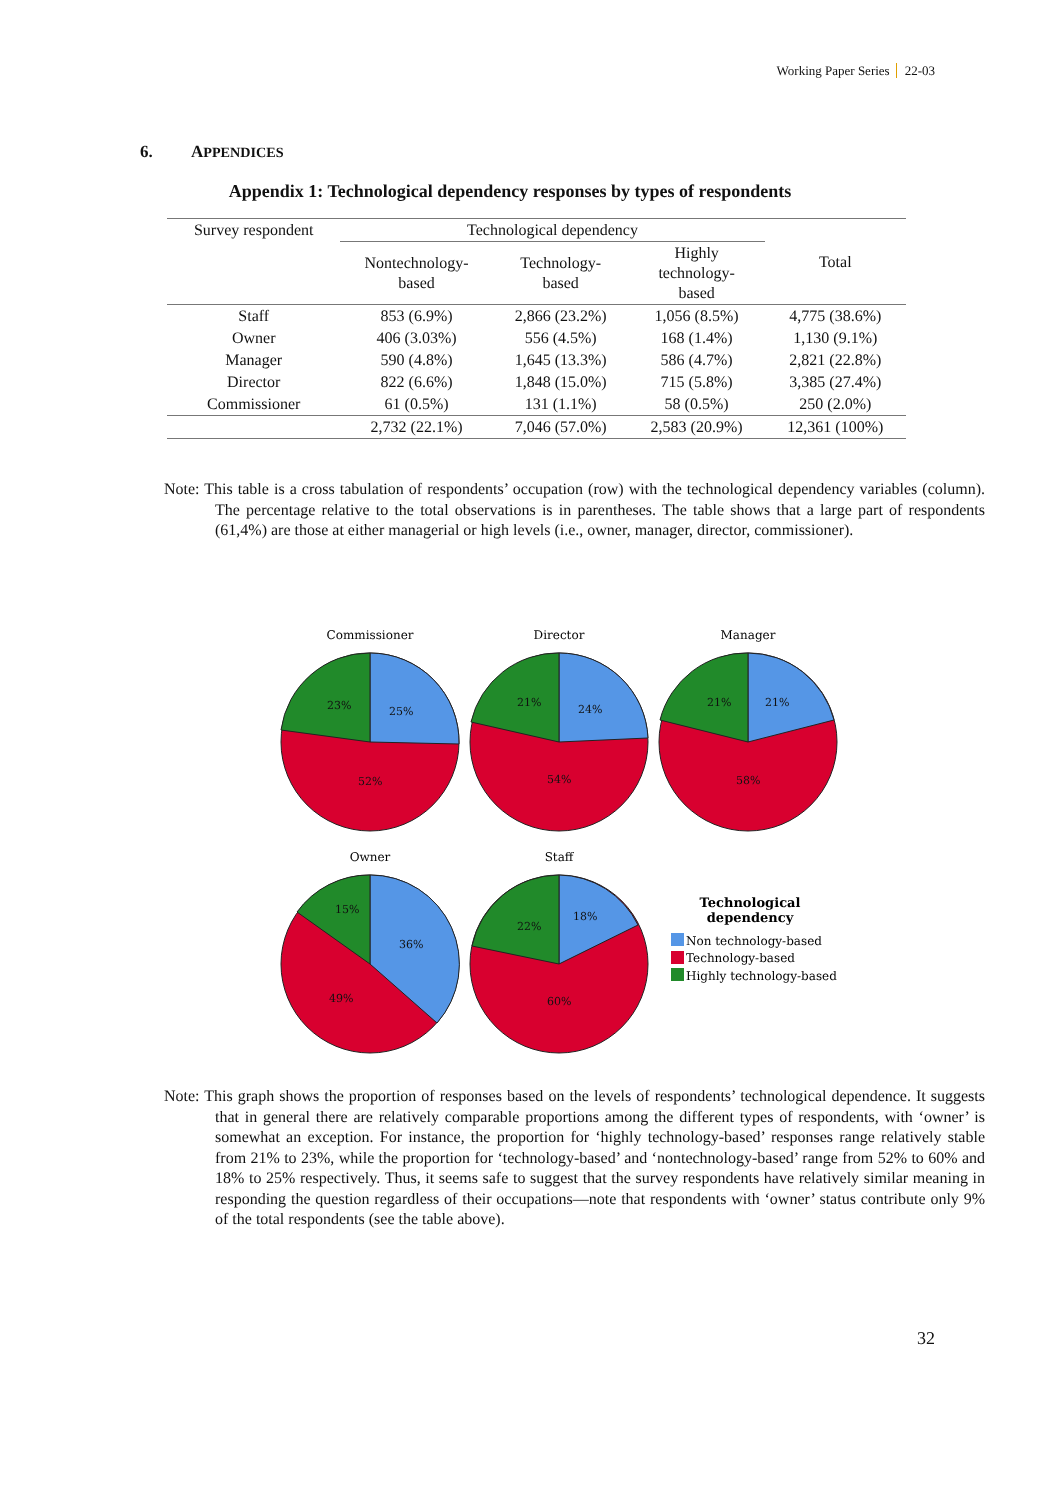Working Paper Series 22-03
6. APPENDICES
Appendix 1: Technological dependency responses by types of respondents
| Survey respondent | Technological dependency | | | Total |
| --- | --- | --- | --- | --- |
| | Nontechnology- based | Technology- based | Highly technology- based | |
| Staff | 853 (6.9%) | 2,866 (23.2%) | 1,056 (8.5%) | 4,775 (38.6%) |
| Owner | 406 (3.03%) | 556 (4.5%) | 168 (1.4%) | 1,130 (9.1%) |
| Manager | 590 (4.8%) | 1,645 (13.3%) | 586 (4.7%) | 2,821 (22.8%) |
| Director | 822 (6.6%) | 1,848 (15.0%) | 715 (5.8%) | 3,385 (27.4%) |
| Commissioner | 61 (0.5%) | 131 (1.1%) | 58 (0.5%) | 250 (2.0%) |
| | 2,732 (22.1%) | 7,046 (57.0%) | 2,583 (20.9%) | 12,361 (100%) |
Note: This table is a cross tabulation of respondents’ occupation (row) with the technological dependency variables (column). The percentage relative to the total observations is in parentheses. The table shows that a large part of respondents (61,4%) are those at either managerial or high levels (i.e., owner, manager, director, commissioner).
Commissioner
Director
Manager
Owner
Staff
23%
25%
52%
21%
24%
54%
21%
21%
58%
15%
36%
49%
22%
18%
60%
Technological
dependency
Non technology-based
Technology-based
Highly technology-based
Note: This graph shows the proportion of responses based on the levels of respondents’ technological dependence. It suggests that in general there are relatively comparable proportions among the different types of respondents, with ‘owner’ is somewhat an exception. For instance, the proportion for ‘highly technology-based’ responses range relatively stable from 21% to 23%, while the proportion for ‘technology-based’ and ‘nontechnology-based’ range from 52% to 60% and 18% to 25% respectively. Thus, it seems safe to suggest that the survey respondents have relatively similar meaning in responding the question regardless of their occupations—note that respondents with ‘owner’ status contribute only 9% of the total respondents (see the table above).
32